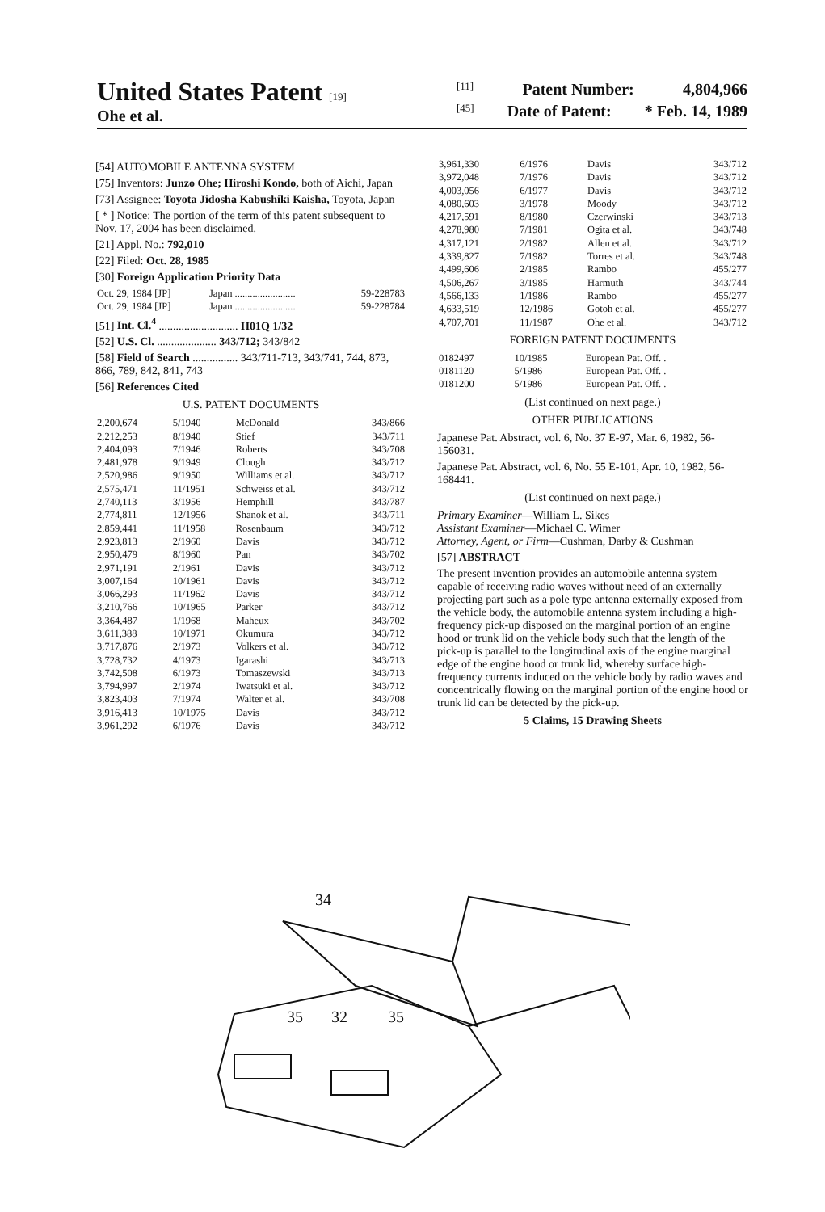United States Patent [19]
Ohe et al.
[11] Patent Number: 4,804,966
[45] Date of Patent: * Feb. 14, 1989
[54] AUTOMOBILE ANTENNA SYSTEM
[75] Inventors: Junzo Ohe; Hiroshi Kondo, both of Aichi, Japan
[73] Assignee: Toyota Jidosha Kabushiki Kaisha, Toyota, Japan
[ * ] Notice: The portion of the term of this patent subsequent to Nov. 17, 2004 has been disclaimed.
[21] Appl. No.: 792,010
[22] Filed: Oct. 28, 1985
[30] Foreign Application Priority Data
| Oct. 29, 1984 [JP] | Japan ........................ | 59-228783 |
| Oct. 29, 1984 [JP] | Japan ........................ | 59-228784 |
[51] Int. Cl.<sup>4</sup> ............................ H01Q 1/32
[52] U.S. Cl. ..................... 343/712; 343/842
[58] Field of Search ................ 343/711-713, 343/741, 744, 873, 866, 789, 842, 841, 743
[56] References Cited
U.S. PATENT DOCUMENTS
| 2,200,674 | 5/1940 | McDonald | 343/866 |
| 2,212,253 | 8/1940 | Stief | 343/711 |
| 2,404,093 | 7/1946 | Roberts | 343/708 |
| 2,481,978 | 9/1949 | Clough | 343/712 |
| 2,520,986 | 9/1950 | Williams et al. | 343/712 |
| 2,575,471 | 11/1951 | Schweiss et al. | 343/712 |
| 2,740,113 | 3/1956 | Hemphill | 343/787 |
| 2,774,811 | 12/1956 | Shanok et al. | 343/711 |
| 2,859,441 | 11/1958 | Rosenbaum | 343/712 |
| 2,923,813 | 2/1960 | Davis | 343/712 |
| 2,950,479 | 8/1960 | Pan | 343/702 |
| 2,971,191 | 2/1961 | Davis | 343/712 |
| 3,007,164 | 10/1961 | Davis | 343/712 |
| 3,066,293 | 11/1962 | Davis | 343/712 |
| 3,210,766 | 10/1965 | Parker | 343/712 |
| 3,364,487 | 1/1968 | Maheux | 343/702 |
| 3,611,388 | 10/1971 | Okumura | 343/712 |
| 3,717,876 | 2/1973 | Volkers et al. | 343/712 |
| 3,728,732 | 4/1973 | Igarashi | 343/713 |
| 3,742,508 | 6/1973 | Tomaszewski | 343/713 |
| 3,794,997 | 2/1974 | Iwatsuki et al. | 343/712 |
| 3,823,403 | 7/1974 | Walter et al. | 343/708 |
| 3,916,413 | 10/1975 | Davis | 343/712 |
| 3,961,292 | 6/1976 | Davis | 343/712 |
| 3,961,330 | 6/1976 | Davis | 343/712 |
| 3,972,048 | 7/1976 | Davis | 343/712 |
| 4,003,056 | 6/1977 | Davis | 343/712 |
| 4,080,603 | 3/1978 | Moody | 343/712 |
| 4,217,591 | 8/1980 | Czerwinski | 343/713 |
| 4,278,980 | 7/1981 | Ogita et al. | 343/748 |
| 4,317,121 | 2/1982 | Allen et al. | 343/712 |
| 4,339,827 | 7/1982 | Torres et al. | 343/748 |
| 4,499,606 | 2/1985 | Rambo | 455/277 |
| 4,506,267 | 3/1985 | Harmuth | 343/744 |
| 4,566,133 | 1/1986 | Rambo | 455/277 |
| 4,633,519 | 12/1986 | Gotoh et al. | 455/277 |
| 4,707,701 | 11/1987 | Ohe et al. | 343/712 |
FOREIGN PATENT DOCUMENTS
| 0182497 | 10/1985 | European Pat. Off. . |
| 0181120 | 5/1986 | European Pat. Off. . |
| 0181200 | 5/1986 | European Pat. Off. . |
(List continued on next page.)
OTHER PUBLICATIONS
Japanese Pat. Abstract, vol. 6, No. 37 E-97, Mar. 6, 1982, 56-156031.
Japanese Pat. Abstract, vol. 6, No. 55 E-101, Apr. 10, 1982, 56-168441.
(List continued on next page.)
Primary Examiner—William L. Sikes
Assistant Examiner—Michael C. Wimer
Attorney, Agent, or Firm—Cushman, Darby & Cushman
[57] ABSTRACT
The present invention provides an automobile antenna system capable of receiving radio waves without need of an externally projecting part such as a pole type antenna externally exposed from the vehicle body, the automobile antenna system including a high-frequency pick-up disposed on the marginal portion of an engine hood or trunk lid on the vehicle body such that the length of the pick-up is parallel to the longitudinal axis of the engine marginal edge of the engine hood or trunk lid, whereby surface high-frequency currents induced on the vehicle body by radio waves and concentrically flowing on the marginal portion of the engine hood or trunk lid can be detected by the pick-up.
5 Claims, 15 Drawing Sheets
34
35
32
35